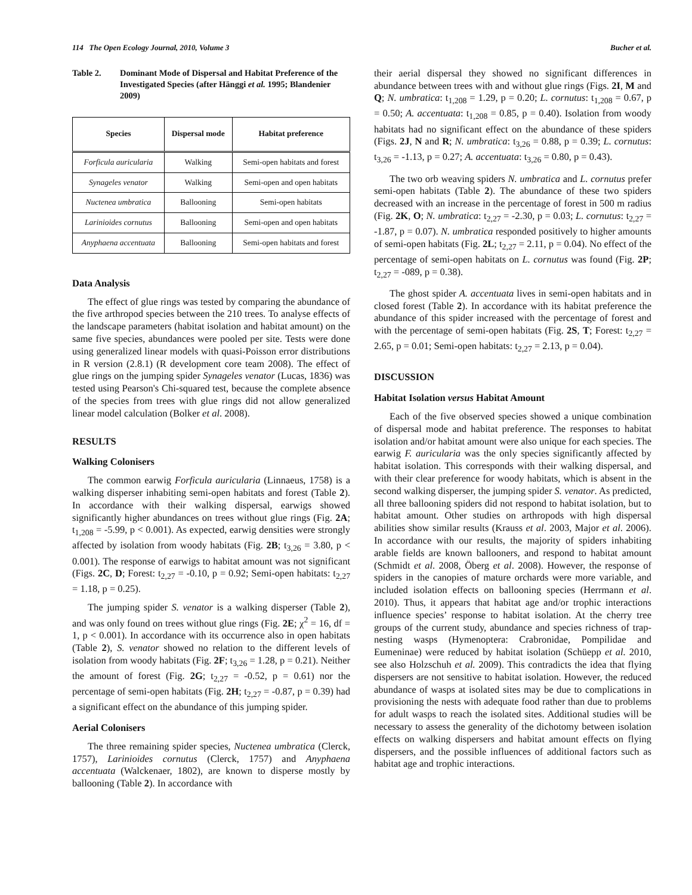114 The Open Ecology Journal, 2010, Volume 3 Bucher et al.
Table 2. Dominant Mode of Dispersal and Habitat Preference of the Investigated Species (after Hänggi et al. 1995; Blandenier 2009)
| Species | Dispersal mode | Habitat preference |
| --- | --- | --- |
| Forficula auricularia | Walking | Semi-open habitats and forest |
| Synageles venator | Walking | Semi-open and open habitats |
| Nuctenea umbratica | Ballooning | Semi-open habitats |
| Larinioides cornutus | Ballooning | Semi-open and open habitats |
| Anyphaena accentuata | Ballooning | Semi-open habitats and forest |
Data Analysis
The effect of glue rings was tested by comparing the abundance of the five arthropod species between the 210 trees. To analyse effects of the landscape parameters (habitat isolation and habitat amount) on the same five species, abundances were pooled per site. Tests were done using generalized linear models with quasi-Poisson error distributions in R version (2.8.1) (R development core team 2008). The effect of glue rings on the jumping spider Synageles venator (Lucas, 1836) was tested using Pearson's Chi-squared test, because the complete absence of the species from trees with glue rings did not allow generalized linear model calculation (Bolker et al. 2008).
RESULTS
Walking Colonisers
The common earwig Forficula auricularia (Linnaeus, 1758) is a walking disperser inhabiting semi-open habitats and forest (Table 2). In accordance with their walking dispersal, earwigs showed significantly higher abundances on trees without glue rings (Fig. 2A; t<sub>1,208</sub> = -5.99, p < 0.001). As expected, earwig densities were strongly affected by isolation from woody habitats (Fig. 2B; t<sub>3,26</sub> = 3.80, p < 0.001). The response of earwigs to habitat amount was not significant (Figs. 2C, D; Forest: t<sub>2,27</sub> = -0.10, p = 0.92; Semi-open habitats: t<sub>2,27</sub> = 1.18, p = 0.25).
The jumping spider S. venator is a walking disperser (Table 2), and was only found on trees without glue rings (Fig. 2E; χ<sup>2</sup> = 16, df = 1, p < 0.001). In accordance with its occurrence also in open habitats (Table 2), S. venator showed no relation to the different levels of isolation from woody habitats (Fig. 2F; t<sub>3,26</sub> = 1.28, p = 0.21). Neither the amount of forest (Fig. 2G; t<sub>2,27</sub> = -0.52, p = 0.61) nor the percentage of semi-open habitats (Fig. 2H; t<sub>2,27</sub> = -0.87, p = 0.39) had a significant effect on the abundance of this jumping spider.
Aerial Colonisers
The three remaining spider species, Nuctenea umbratica (Clerck, 1757), Larinioides cornutus (Clerck, 1757) and Anyphaena accentuata (Walckenaer, 1802), are known to disperse mostly by ballooning (Table 2). In accordance with
their aerial dispersal they showed no significant differences in abundance between trees with and without glue rings (Figs. 2I, M and Q; N. umbratica: t<sub>1,208</sub> = 1.29, p = 0.20; L. cornutus: t<sub>1,208</sub> = 0.67, p = 0.50; A. accentuata: t<sub>1,208</sub> = 0.85, p = 0.40). Isolation from woody habitats had no significant effect on the abundance of these spiders (Figs. 2J, N and R; N. umbratica: t<sub>3,26</sub> = 0.88, p = 0.39; L. cornutus: t<sub>3,26</sub> = -1.13, p = 0.27; A. accentuata: t<sub>3,26</sub> = 0.80, p = 0.43).
The two orb weaving spiders N. umbratica and L. cornutus prefer semi-open habitats (Table 2). The abundance of these two spiders decreased with an increase in the percentage of forest in 500 m radius (Fig. 2K, O; N. umbratica: t<sub>2,27</sub> = -2.30, p = 0.03; L. cornutus: t<sub>2,27</sub> = -1.87, p = 0.07). N. umbratica responded positively to higher amounts of semi-open habitats (Fig. 2L; t<sub>2,27</sub> = 2.11, p = 0.04). No effect of the percentage of semi-open habitats on L. cornutus was found (Fig. 2P; t<sub>2,27</sub> = -089, p = 0.38).
The ghost spider A. accentuata lives in semi-open habitats and in closed forest (Table 2). In accordance with its habitat preference the abundance of this spider increased with the percentage of forest and with the percentage of semi-open habitats (Fig. 2S, T; Forest: t<sub>2,27</sub> = 2.65, p = 0.01; Semi-open habitats: t<sub>2,27</sub> = 2.13, p = 0.04).
DISCUSSION
Habitat Isolation versus Habitat Amount
Each of the five observed species showed a unique combination of dispersal mode and habitat preference. The responses to habitat isolation and/or habitat amount were also unique for each species. The earwig F. auricularia was the only species significantly affected by habitat isolation. This corresponds with their walking dispersal, and with their clear preference for woody habitats, which is absent in the second walking disperser, the jumping spider S. venator. As predicted, all three ballooning spiders did not respond to habitat isolation, but to habitat amount. Other studies on arthropods with high dispersal abilities show similar results (Krauss et al. 2003, Major et al. 2006). In accordance with our results, the majority of spiders inhabiting arable fields are known ballooners, and respond to habitat amount (Schmidt et al. 2008, Öberg et al. 2008). However, the response of spiders in the canopies of mature orchards were more variable, and included isolation effects on ballooning species (Herrmann et al. 2010). Thus, it appears that habitat age and/or trophic interactions influence species’ response to habitat isolation. At the cherry tree groups of the current study, abundance and species richness of trap-nesting wasps (Hymenoptera: Crabronidae, Pompilidae and Eumeninae) were reduced by habitat isolation (Schüepp et al. 2010, see also Holzschuh et al. 2009). This contradicts the idea that flying dispersers are not sensitive to habitat isolation. However, the reduced abundance of wasps at isolated sites may be due to complications in provisioning the nests with adequate food rather than due to problems for adult wasps to reach the isolated sites. Additional studies will be necessary to assess the generality of the dichotomy between isolation effects on walking dispersers and habitat amount effects on flying dispersers, and the possible influences of additional factors such as habitat age and trophic interactions.